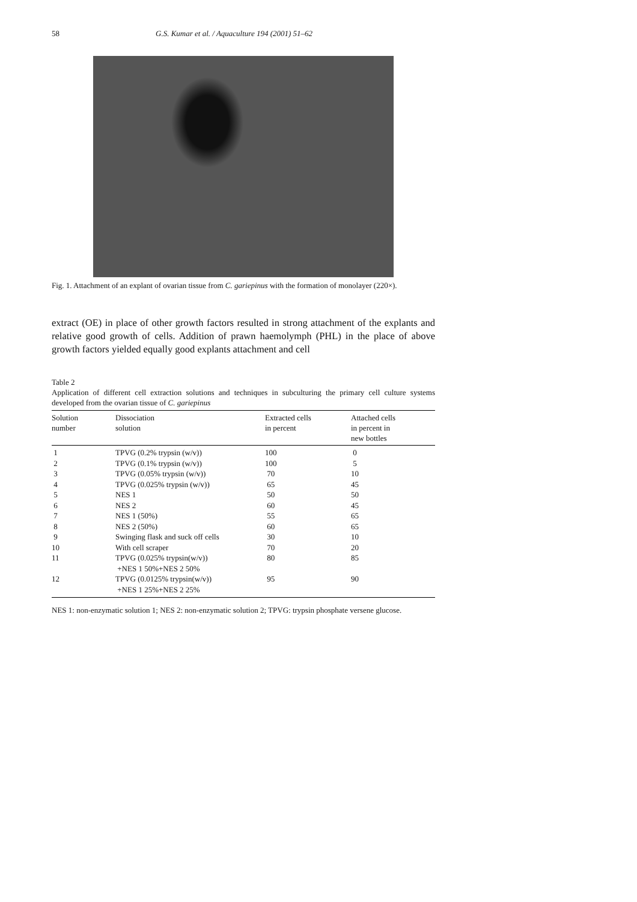58 G.S. Kumar et al. / Aquaculture 194 (2001) 51–62
Fig. 1. Attachment of an explant of ovarian tissue from C. gariepinus with the formation of monolayer (220×).
extract (OE) in place of other growth factors resulted in strong attachment of the explants and relative good growth of cells. Addition of prawn haemolymph (PHL) in the place of above growth factors yielded equally good explants attachment and cell
Table 2
Application of different cell extraction solutions and techniques in subculturing the primary cell culture systems developed from the ovarian tissue of C. gariepinus
| Solution number | Dissociation solution | Extracted cells in percent | Attached cells in percent in new bottles |
| --- | --- | --- | --- |
| 1 | TPVG (0.2% trypsin (w/v)) | 100 | 0 |
| 2 | TPVG (0.1% trypsin (w/v)) | 100 | 5 |
| 3 | TPVG (0.05% trypsin (w/v)) | 70 | 10 |
| 4 | TPVG (0.025% trypsin (w/v)) | 65 | 45 |
| 5 | NES 1 | 50 | 50 |
| 6 | NES 2 | 60 | 45 |
| 7 | NES 1 (50%) | 55 | 65 |
| 8 | NES 2 (50%) | 60 | 65 |
| 9 | Swinging flask and suck off cells | 30 | 10 |
| 10 | With cell scraper | 70 | 20 |
| 11 | TPVG (0.025% trypsin(w/v)) +NES 1 50%+NES 2 50% | 80 | 85 |
| 12 | TPVG (0.0125% trypsin(w/v)) +NES 1 25%+NES 2 25% | 95 | 90 |
NES 1: non-enzymatic solution 1; NES 2: non-enzymatic solution 2; TPVG: trypsin phosphate versene glucose.